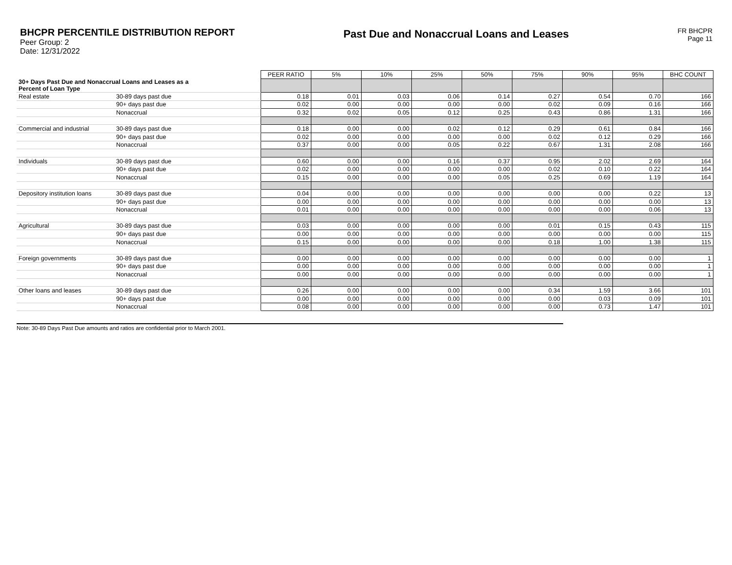BHCPR PERCENTILE DISTRIBUTION REPORT
Peer Group: 2
Date: 12/31/2022
Past Due and Nonaccrual Loans and Leases
FR BHCPR
Page 11
| | | PEER RATIO | 5% | 10% | 25% | 50% | 75% | 90% | 95% | BHC COUNT |
| 30+ Days Past Due and Nonaccrual Loans and Leases as a Percent of Loan Type | | | | | | | | | | |
| Real estate | 30-89 days past due | 0.18 | 0.01 | 0.03 | 0.06 | 0.14 | 0.27 | 0.54 | 0.70 | 166 |
| | 90+ days past due | 0.02 | 0.00 | 0.00 | 0.00 | 0.00 | 0.02 | 0.09 | 0.16 | 166 |
| | Nonaccrual | 0.32 | 0.02 | 0.05 | 0.12 | 0.25 | 0.43 | 0.86 | 1.31 | 166 |
| Commercial and industrial | 30-89 days past due | 0.18 | 0.00 | 0.00 | 0.02 | 0.12 | 0.29 | 0.61 | 0.84 | 166 |
| | 90+ days past due | 0.02 | 0.00 | 0.00 | 0.00 | 0.00 | 0.02 | 0.12 | 0.29 | 166 |
| | Nonaccrual | 0.37 | 0.00 | 0.00 | 0.05 | 0.22 | 0.67 | 1.31 | 2.08 | 166 |
| Individuals | 30-89 days past due | 0.60 | 0.00 | 0.00 | 0.16 | 0.37 | 0.95 | 2.02 | 2.69 | 164 |
| | 90+ days past due | 0.02 | 0.00 | 0.00 | 0.00 | 0.00 | 0.02 | 0.10 | 0.22 | 164 |
| | Nonaccrual | 0.15 | 0.00 | 0.00 | 0.00 | 0.05 | 0.25 | 0.69 | 1.19 | 164 |
| Depository institution loans | 30-89 days past due | 0.04 | 0.00 | 0.00 | 0.00 | 0.00 | 0.00 | 0.00 | 0.22 | 13 |
| | 90+ days past due | 0.00 | 0.00 | 0.00 | 0.00 | 0.00 | 0.00 | 0.00 | 0.00 | 13 |
| | Nonaccrual | 0.01 | 0.00 | 0.00 | 0.00 | 0.00 | 0.00 | 0.00 | 0.06 | 13 |
| Agricultural | 30-89 days past due | 0.03 | 0.00 | 0.00 | 0.00 | 0.00 | 0.01 | 0.15 | 0.43 | 115 |
| | 90+ days past due | 0.00 | 0.00 | 0.00 | 0.00 | 0.00 | 0.00 | 0.00 | 0.00 | 115 |
| | Nonaccrual | 0.15 | 0.00 | 0.00 | 0.00 | 0.00 | 0.18 | 1.00 | 1.38 | 115 |
| Foreign governments | 30-89 days past due | 0.00 | 0.00 | 0.00 | 0.00 | 0.00 | 0.00 | 0.00 | 0.00 | 1 |
| | 90+ days past due | 0.00 | 0.00 | 0.00 | 0.00 | 0.00 | 0.00 | 0.00 | 0.00 | 1 |
| | Nonaccrual | 0.00 | 0.00 | 0.00 | 0.00 | 0.00 | 0.00 | 0.00 | 0.00 | 1 |
| Other loans and leases | 30-89 days past due | 0.26 | 0.00 | 0.00 | 0.00 | 0.00 | 0.34 | 1.59 | 3.66 | 101 |
| | 90+ days past due | 0.00 | 0.00 | 0.00 | 0.00 | 0.00 | 0.00 | 0.03 | 0.09 | 101 |
| | Nonaccrual | 0.08 | 0.00 | 0.00 | 0.00 | 0.00 | 0.00 | 0.73 | 1.47 | 101 |
Note: 30-89 Days Past Due amounts and ratios are confidential prior to March 2001.